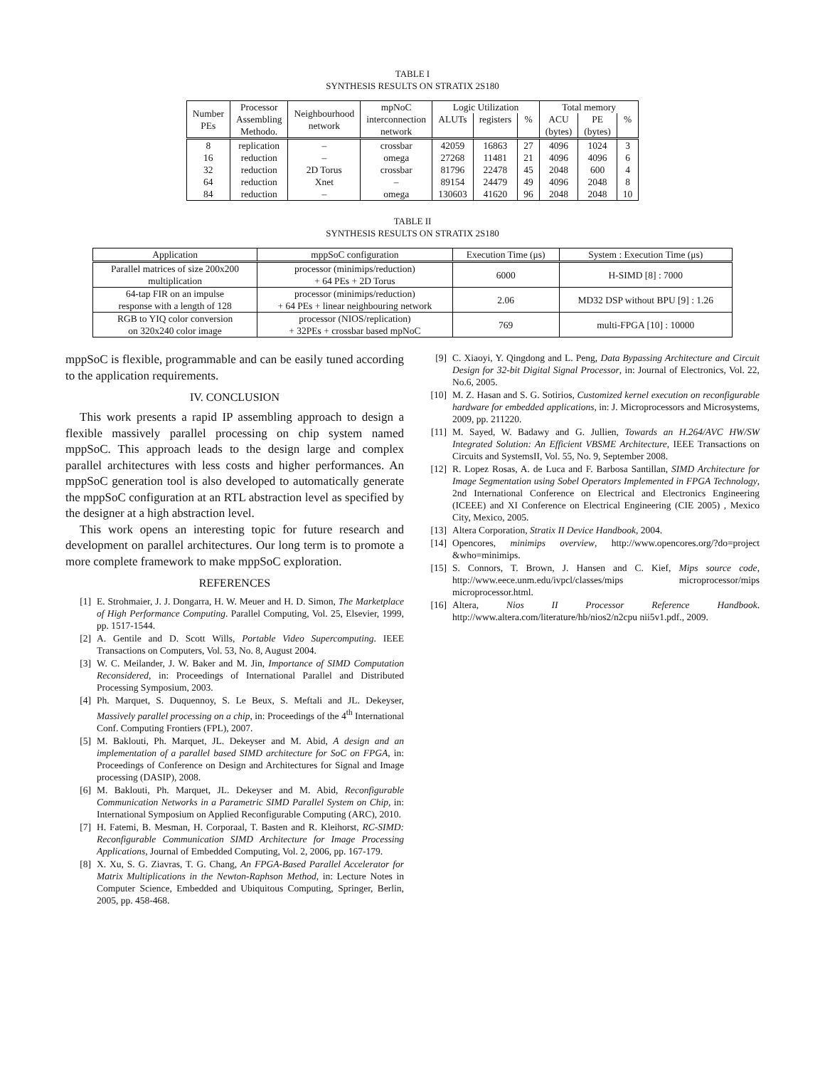TABLE I
SYNTHESIS RESULTS ON STRATIX 2S180
| Number PEs | Processor Assembling Methodo. | Neighbourhood network | mpNoC interconnection network | Logic Utilization | | | Total memory | | |
| --- | --- | --- | --- | --- | --- | --- | --- | --- | --- |
| | | | | ALUTs | registers | % | ACU | PE | % |
| | | | | | | | (bytes) | (bytes) | |
| 8 | replication | – | crossbar | 42059 | 16863 | 27 | 4096 | 1024 | 3 |
| 16 | reduction | – | omega | 27268 | 11481 | 21 | 4096 | 4096 | 6 |
| 32 | reduction | 2D Torus | crossbar | 81796 | 22478 | 45 | 2048 | 600 | 4 |
| 64 | reduction | Xnet | – | 89154 | 24479 | 49 | 4096 | 2048 | 8 |
| 84 | reduction | – | omega | 130603 | 41620 | 96 | 2048 | 2048 | 10 |
TABLE II
SYNTHESIS RESULTS ON STRATIX 2S180
| Application | mppSoC configuration | Execution Time (μs) | System : Execution Time (μs) |
| --- | --- | --- | --- |
| Parallel matrices of size 200x200 multiplication | processor (minimips/reduction) + 64 PEs + 2D Torus | 6000 | H-SIMD [8] : 7000 |
| 64-tap FIR on an impulse response with a length of 128 | processor (minimips/reduction) + 64 PEs + linear neighbouring network | 2.06 | MD32 DSP without BPU [9] : 1.26 |
| RGB to YIQ color conversion on 320x240 color image | processor (NIOS/replication) + 32PEs + crossbar based mpNoC | 769 | multi-FPGA [10] : 10000 |
mppSoC is flexible, programmable and can be easily tuned according to the application requirements.
IV. CONCLUSION
This work presents a rapid IP assembling approach to design a flexible massively parallel processing on chip system named mppSoC. This approach leads to the design large and complex parallel architectures with less costs and higher performances. An mppSoC generation tool is also developed to automatically generate the mppSoC configuration at an RTL abstraction level as specified by the designer at a high abstraction level.
This work opens an interesting topic for future research and development on parallel architectures. Our long term is to promote a more complete framework to make mppSoC exploration.
REFERENCES
[1] E. Strohmaier, J. J. Dongarra, H. W. Meuer and H. D. Simon, The Marketplace of High Performance Computing. Parallel Computing, Vol. 25, Elsevier, 1999, pp. 1517-1544.
[2] A. Gentile and D. Scott Wills, Portable Video Supercomputing. IEEE Transactions on Computers, Vol. 53, No. 8, August 2004.
[3] W. C. Meilander, J. W. Baker and M. Jin, Importance of SIMD Computation Reconsidered, in: Proceedings of International Parallel and Distributed Processing Symposium, 2003.
[4] Ph. Marquet, S. Duquennoy, S. Le Beux, S. Meftali and JL. Dekeyser, Massively parallel processing on a chip, in: Proceedings of the 4<sup>th</sup> International Conf. Computing Frontiers (FPL), 2007.
[5] M. Baklouti, Ph. Marquet, JL. Dekeyser and M. Abid, A design and an implementation of a parallel based SIMD architecture for SoC on FPGA, in: Proceedings of Conference on Design and Architectures for Signal and Image processing (DASIP), 2008.
[6] M. Baklouti, Ph. Marquet, JL. Dekeyser and M. Abid, Reconfigurable Communication Networks in a Parametric SIMD Parallel System on Chip, in: International Symposium on Applied Reconfigurable Computing (ARC), 2010.
[7] H. Fatemi, B. Mesman, H. Corporaal, T. Basten and R. Kleihorst, RC-SIMD: Reconfigurable Communication SIMD Architecture for Image Processing Applications, Journal of Embedded Computing, Vol. 2, 2006, pp. 167-179.
[8] X. Xu, S. G. Ziavras, T. G. Chang, An FPGA-Based Parallel Accelerator for Matrix Multiplications in the Newton-Raphson Method, in: Lecture Notes in Computer Science, Embedded and Ubiquitous Computing, Springer, Berlin, 2005, pp. 458-468.
[9] C. Xiaoyi, Y. Qingdong and L. Peng, Data Bypassing Architecture and Circuit Design for 32-bit Digital Signal Processor, in: Journal of Electronics, Vol. 22, No.6, 2005.
[10] M. Z. Hasan and S. G. Sotirios, Customized kernel execution on reconfigurable hardware for embedded applications, in: J. Microprocessors and Microsystems, 2009, pp. 211220.
[11] M. Sayed, W. Badawy and G. Jullien, Towards an H.264/AVC HW/SW Integrated Solution: An Efficient VBSME Architecture, IEEE Transactions on Circuits and SystemsII, Vol. 55, No. 9, September 2008.
[12] R. Lopez Rosas, A. de Luca and F. Barbosa Santillan, SIMD Architecture for Image Segmentation using Sobel Operators Implemented in FPGA Technology, 2nd International Conference on Electrical and Electronics Engineering (ICEEE) and XI Conference on Electrical Engineering (CIE 2005) , Mexico City, Mexico, 2005.
[13] Altera Corporation, Stratix II Device Handbook, 2004.
[14] Opencores, minimips overview, http://www.opencores.org/?do=project &who=minimips.
[15] S. Connors, T. Brown, J. Hansen and C. Kief, Mips source code, http://www.eece.unm.edu/ivpcl/classes/mips microprocessor/mips microprocessor.html.
[16] Altera, Nios II Processor Reference Handbook. http://www.altera.com/literature/hb/nios2/n2cpu nii5v1.pdf., 2009.